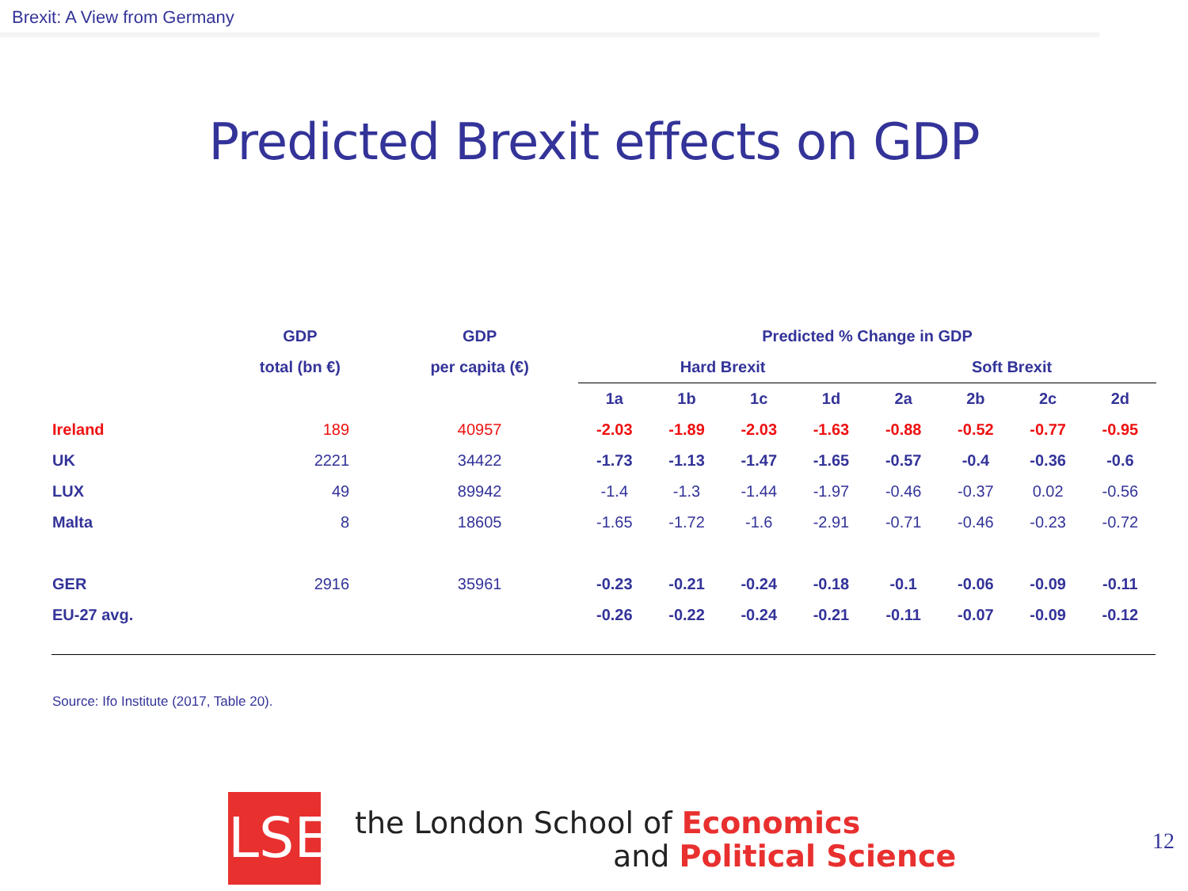Brexit: A View from Germany
Predicted Brexit effects on GDP
| | GDP | GDP | | Predicted % Change in GDP | | | | | | | | |
| --- | --- | --- | --- | --- | --- | --- | --- | --- | --- | --- | --- | --- |
| | total (bn €) | per capita (€) | | Hard Brexit | | | | | Soft Brexit | | | |
| | | | | 1a | 1b | 1c | 1d | | 2a | 2b | 2c | 2d |
| Ireland | 189 | 40957 | | -2.03 | -1.89 | -2.03 | -1.63 | | -0.88 | -0.52 | -0.77 | -0.95 |
| UK | 2221 | 34422 | | -1.73 | -1.13 | -1.47 | -1.65 | | -0.57 | -0.4 | -0.36 | -0.6 |
| LUX | 49 | 89942 | | -1.4 | -1.3 | -1.44 | -1.97 | | -0.46 | -0.37 | 0.02 | -0.56 |
| Malta | 8 | 18605 | | -1.65 | -1.72 | -1.6 | -2.91 | | -0.71 | -0.46 | -0.23 | -0.72 |
| GER | 2916 | 35961 | | -0.23 | -0.21 | -0.24 | -0.18 | | -0.1 | -0.06 | -0.09 | -0.11 |
| EU-27 avg. | | | | -0.26 | -0.22 | -0.24 | -0.21 | | -0.11 | -0.07 | -0.09 | -0.12 |
Source: Ifo Institute (2017, Table 20).
LSE
the London School of Economics
and Political Science
12